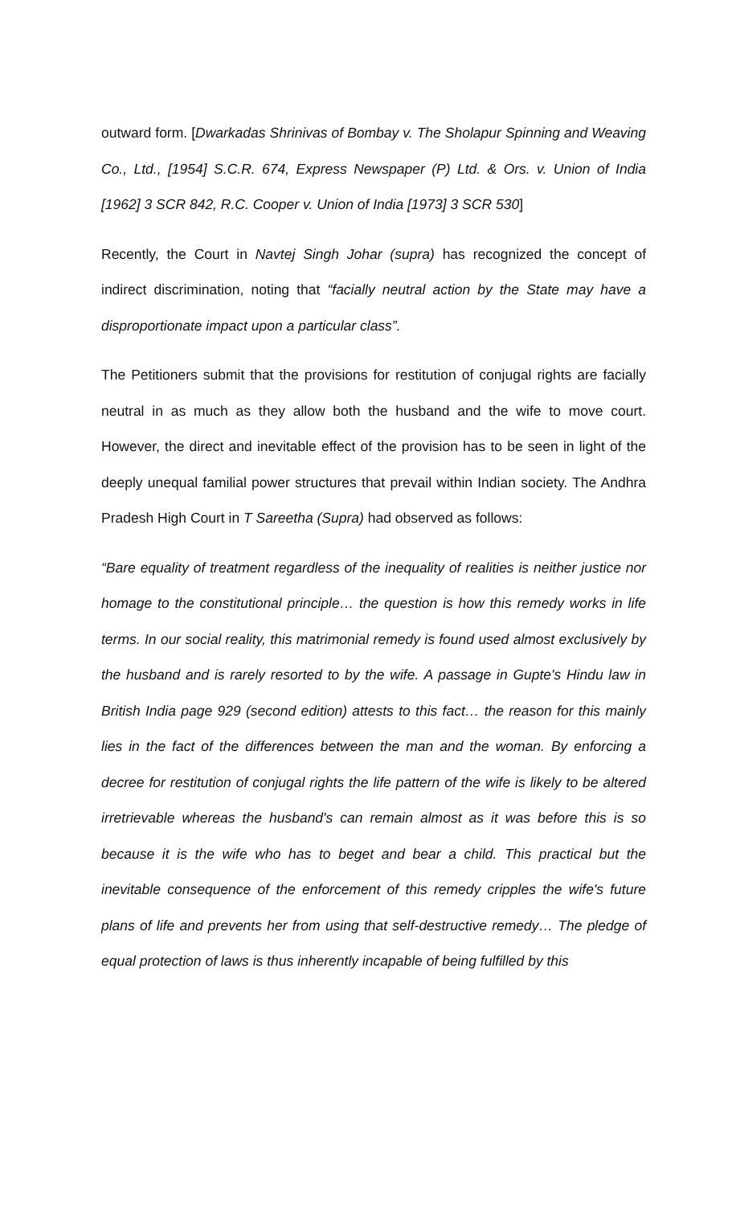outward form. [Dwarkadas Shrinivas of Bombay v. The Sholapur Spinning and Weaving Co., Ltd., [1954] S.C.R. 674, Express Newspaper (P) Ltd. & Ors. v. Union of India [1962] 3 SCR 842, R.C. Cooper v. Union of India [1973] 3 SCR 530]
Recently, the Court in Navtej Singh Johar (supra) has recognized the concept of indirect discrimination, noting that “facially neutral action by the State may have a disproportionate impact upon a particular class”.
The Petitioners submit that the provisions for restitution of conjugal rights are facially neutral in as much as they allow both the husband and the wife to move court. However, the direct and inevitable effect of the provision has to be seen in light of the deeply unequal familial power structures that prevail within Indian society. The Andhra Pradesh High Court in T Sareetha (Supra) had observed as follows:
“Bare equality of treatment regardless of the inequality of realities is neither justice nor homage to the constitutional principle… the question is how this remedy works in life terms. In our social reality, this matrimonial remedy is found used almost exclusively by the husband and is rarely resorted to by the wife. A passage in Gupte's Hindu law in British India page 929 (second edition) attests to this fact… the reason for this mainly lies in the fact of the differences between the man and the woman. By enforcing a decree for restitution of conjugal rights the life pattern of the wife is likely to be altered irretrievable whereas the husband's can remain almost as it was before this is so because it is the wife who has to beget and bear a child. This practical but the inevitable consequence of the enforcement of this remedy cripples the wife's future plans of life and prevents her from using that self-destructive remedy… The pledge of equal protection of laws is thus inherently incapable of being fulfilled by this